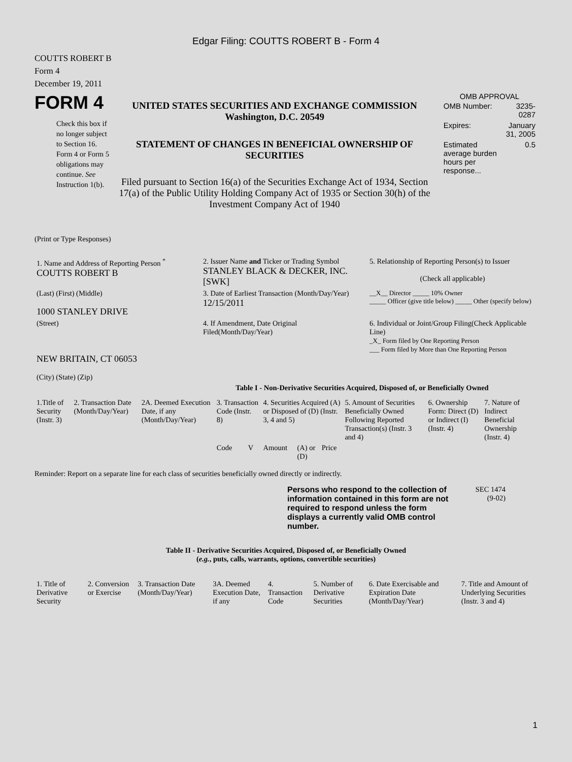Edgar Filing: COUTTS ROBERT B - Form 4
COUTTS ROBERT B
Form 4
December 19, 2011
FORM 4
Check this box if no longer subject to Section 16. Form 4 or Form 5 obligations may continue. See Instruction 1(b).
UNITED STATES SECURITIES AND EXCHANGE COMMISSION
Washington, D.C. 20549
STATEMENT OF CHANGES IN BENEFICIAL OWNERSHIP OF SECURITIES
Filed pursuant to Section 16(a) of the Securities Exchange Act of 1934, Section 17(a) of the Public Utility Holding Company Act of 1935 or Section 30(h) of the Investment Company Act of 1940
OMB APPROVAL
| OMB Number: | 3235-0287 |
| Expires: | January 31, 2005 |
| Estimated average burden hours per response... | 0.5 |
(Print or Type Responses)
| 1. Name and Address of Reporting Person <sup>*</sup> COUTTS ROBERT B | 2. Issuer Name and Ticker or Trading Symbol STANLEY BLACK & DECKER, INC. [SWK] | 5. Relationship of Reporting Person(s) to Issuer (Check all applicable) |
| (Last) (First) (Middle) 1000 STANLEY DRIVE | 3. Date of Earliest Transaction (Month/Day/Year) 12/15/2011 | __X__ Director _____ 10% Owner _____ Officer (give title below) _____ Other (specify below) |
| (Street) NEW BRITAIN, CT 06053 (City) (State) (Zip) | 4. If Amendment, Date Original Filed(Month/Day/Year) | 6. Individual or Joint/Group Filing(Check Applicable Line) _X_ Form filed by One Reporting Person ___ Form filed by More than One Reporting Person |
Table I - Non-Derivative Securities Acquired, Disposed of, or Beneficially Owned
| 1.Title of Security (Instr. 3) | 2. Transaction Date (Month/Day/Year) | 2A. Deemed Execution Date, if any (Month/Day/Year) | 3. Transaction Code (Instr. 8) | | 4. Securities Acquired (A) or Disposed of (D) (Instr. 3, 4 and 5) | | | 5. Amount of Securities Beneficially Owned Following Reported Transaction(s) (Instr. 3 and 4) | 6. Ownership Form: Direct (D) or Indirect (I) (Instr. 4) | 7. Nature of Indirect Beneficial Ownership (Instr. 4) |
| --- | --- | --- | --- | --- | --- | --- | --- | --- | --- | --- |
| | | | Code | V | Amount | (A) or (D) | Price | | | |
Reminder: Report on a separate line for each class of securities beneficially owned directly or indirectly.
Persons who respond to the collection of information contained in this form are not required to respond unless the form displays a currently valid OMB control number.
SEC 1474
(9-02)
Table II - Derivative Securities Acquired, Disposed of, or Beneficially Owned
(e.g., puts, calls, warrants, options, convertible securities)
| 1. Title of Derivative Security | 2. Conversion or Exercise | 3. Transaction Date (Month/Day/Year) | 3A. Deemed Execution Date, if any | 4. Transaction Code | 5. Number of Derivative Securities | 6. Date Exercisable and Expiration Date (Month/Day/Year) | 7. Title and Amount of Underlying Securities (Instr. 3 and 4) |
| --- | --- | --- | --- | --- | --- | --- | --- |
1